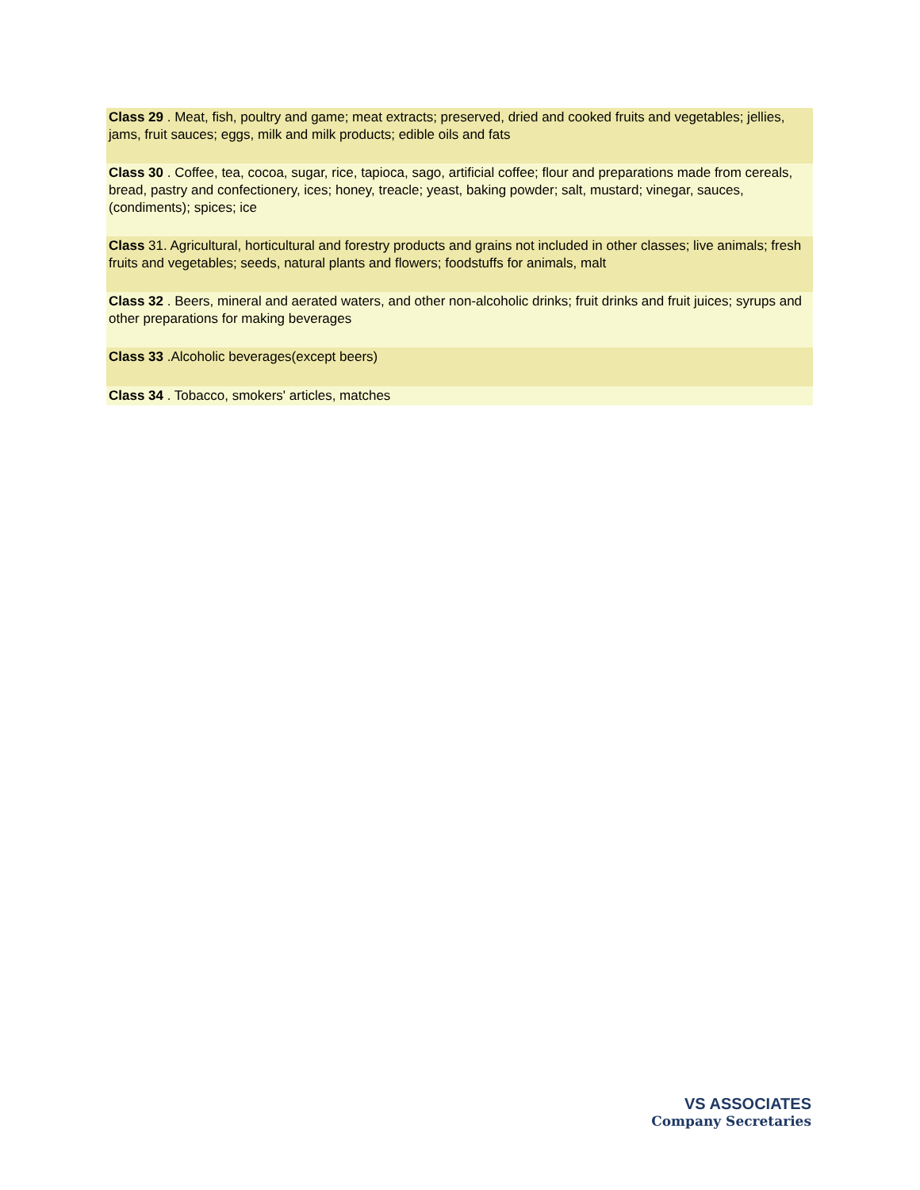Class 29 . Meat, fish, poultry and game; meat extracts; preserved, dried and cooked fruits and vegetables; jellies, jams, fruit sauces; eggs, milk and milk products; edible oils and fats
Class 30 . Coffee, tea, cocoa, sugar, rice, tapioca, sago, artificial coffee; flour and preparations made from cereals, bread, pastry and confectionery, ices; honey, treacle; yeast, baking powder; salt, mustard; vinegar, sauces, (condiments); spices; ice
Class 31. Agricultural, horticultural and forestry products and grains not included in other classes; live animals; fresh fruits and vegetables; seeds, natural plants and flowers; foodstuffs for animals, malt
Class 32 . Beers, mineral and aerated waters, and other non-alcoholic drinks; fruit drinks and fruit juices; syrups and other preparations for making beverages
Class 33 .Alcoholic beverages(except beers)
Class 34 . Tobacco, smokers' articles, matches
VS ASSOCIATES
Company Secretaries